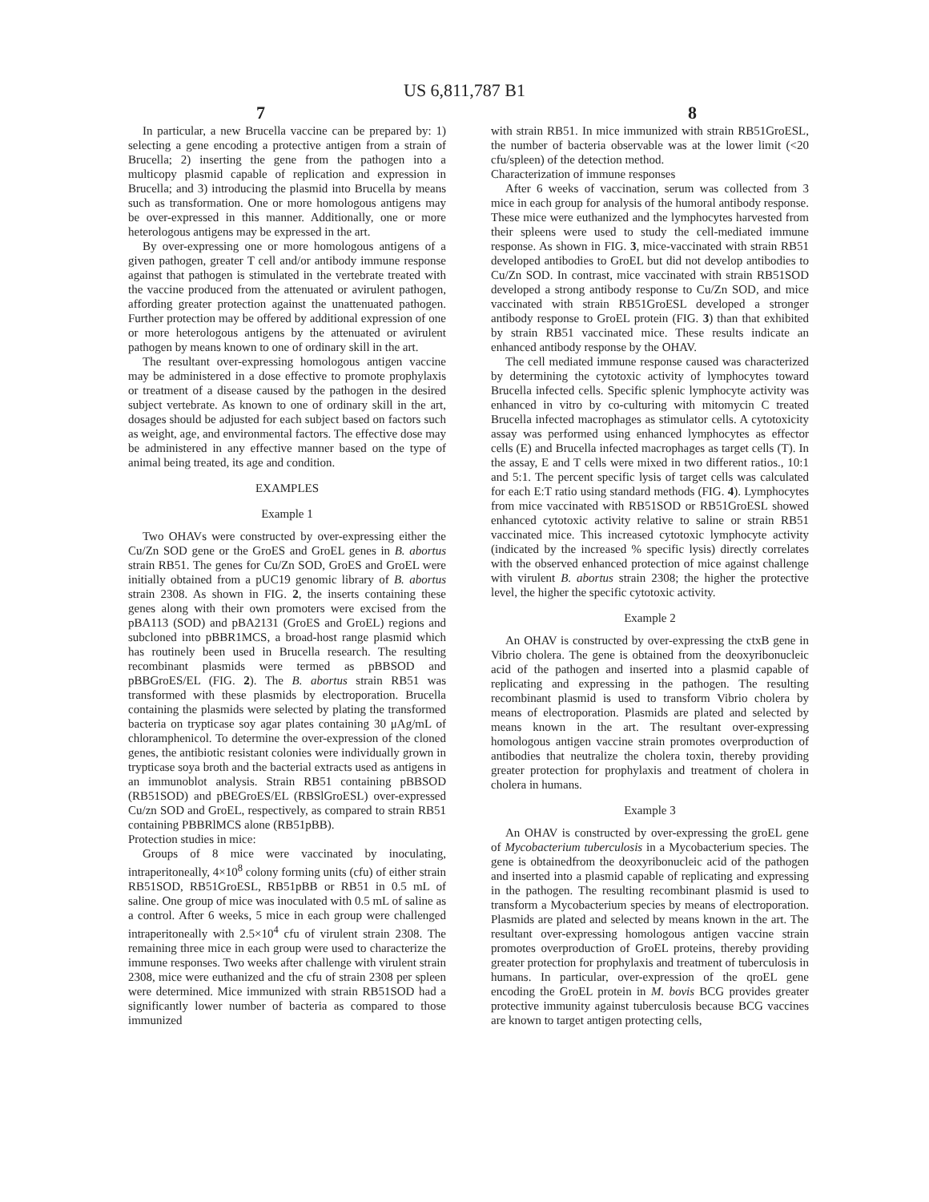US 6,811,787 B1
7 8
In particular, a new Brucella vaccine can be prepared by: 1) selecting a gene encoding a protective antigen from a strain of Brucella; 2) inserting the gene from the pathogen into a multicopy plasmid capable of replication and expression in Brucella; and 3) introducing the plasmid into Brucella by means such as transformation. One or more homologous antigens may be over-expressed in this manner. Additionally, one or more heterologous antigens may be expressed in the art.
By over-expressing one or more homologous antigens of a given pathogen, greater T cell and/or antibody immune response against that pathogen is stimulated in the vertebrate treated with the vaccine produced from the attenuated or avirulent pathogen, affording greater protection against the unattenuated pathogen. Further protection may be offered by additional expression of one or more heterologous antigens by the attenuated or avirulent pathogen by means known to one of ordinary skill in the art.
The resultant over-expressing homologous antigen vaccine may be administered in a dose effective to promote prophylaxis or treatment of a disease caused by the pathogen in the desired subject vertebrate. As known to one of ordinary skill in the art, dosages should be adjusted for each subject based on factors such as weight, age, and environmental factors. The effective dose may be administered in any effective manner based on the type of animal being treated, its age and condition.
EXAMPLES
Example 1
Two OHAVs were constructed by over-expressing either the Cu/Zn SOD gene or the GroES and GroEL genes in B. abortus strain RB51. The genes for Cu/Zn SOD, GroES and GroEL were initially obtained from a pUC19 genomic library of B. abortus strain 2308. As shown in FIG. 2, the inserts containing these genes along with their own promoters were excised from the pBA113 (SOD) and pBA2131 (GroES and GroEL) regions and subcloned into pBBR1MCS, a broad-host range plasmid which has routinely been used in Brucella research. The resulting recombinant plasmids were termed as pBBSOD and pBBGroES/EL (FIG. 2). The B. abortus strain RB51 was transformed with these plasmids by electroporation. Brucella containing the plasmids were selected by plating the transformed bacteria on trypticase soy agar plates containing 30 μAg/mL of chloramphenicol. To determine the over-expression of the cloned genes, the antibiotic resistant colonies were individually grown in trypticase soya broth and the bacterial extracts used as antigens in an immunoblot analysis. Strain RB51 containing pBBSOD (RB51SOD) and pBEGroES/EL (RBSlGroESL) over-expressed Cu/zn SOD and GroEL, respectively, as compared to strain RB51 containing PBBRlMCS alone (RB51pBB).
Protection studies in mice:
Groups of 8 mice were vaccinated by inoculating, intraperitoneally, 4×10<sup>8</sup> colony forming units (cfu) of either strain RB51SOD, RB51GroESL, RB51pBB or RB51 in 0.5 mL of saline. One group of mice was inoculated with 0.5 mL of saline as a control. After 6 weeks, 5 mice in each group were challenged intraperitoneally with 2.5×10<sup>4</sup> cfu of virulent strain 2308. The remaining three mice in each group were used to characterize the immune responses. Two weeks after challenge with virulent strain 2308, mice were euthanized and the cfu of strain 2308 per spleen were determined. Mice immunized with strain RB51SOD had a significantly lower number of bacteria as compared to those immunized
with strain RB51. In mice immunized with strain RB51GroESL, the number of bacteria observable was at the lower limit (<20 cfu/spleen) of the detection method.
Characterization of immune responses
After 6 weeks of vaccination, serum was collected from 3 mice in each group for analysis of the humoral antibody response. These mice were euthanized and the lymphocytes harvested from their spleens were used to study the cell-mediated immune response. As shown in FIG. 3, mice-vaccinated with strain RB51 developed antibodies to GroEL but did not develop antibodies to Cu/Zn SOD. In contrast, mice vaccinated with strain RB51SOD developed a strong antibody response to Cu/Zn SOD, and mice vaccinated with strain RB51GroESL developed a stronger antibody response to GroEL protein (FIG. 3) than that exhibited by strain RB51 vaccinated mice. These results indicate an enhanced antibody response by the OHAV.
The cell mediated immune response caused was characterized by determining the cytotoxic activity of lymphocytes toward Brucella infected cells. Specific splenic lymphocyte activity was enhanced in vitro by co-culturing with mitomycin C treated Brucella infected macrophages as stimulator cells. A cytotoxicity assay was performed using enhanced lymphocytes as effector cells (E) and Brucella infected macrophages as target cells (T). In the assay, E and T cells were mixed in two different ratios., 10:1 and 5:1. The percent specific lysis of target cells was calculated for each E:T ratio using standard methods (FIG. 4). Lymphocytes from mice vaccinated with RB51SOD or RB51GroESL showed enhanced cytotoxic activity relative to saline or strain RB51 vaccinated mice. This increased cytotoxic lymphocyte activity (indicated by the increased % specific lysis) directly correlates with the observed enhanced protection of mice against challenge with virulent B. abortus strain 2308; the higher the protective level, the higher the specific cytotoxic activity.
Example 2
An OHAV is constructed by over-expressing the ctxB gene in Vibrio cholera. The gene is obtained from the deoxyribonucleic acid of the pathogen and inserted into a plasmid capable of replicating and expressing in the pathogen. The resulting recombinant plasmid is used to transform Vibrio cholera by means of electroporation. Plasmids are plated and selected by means known in the art. The resultant over-expressing homologous antigen vaccine strain promotes overproduction of antibodies that neutralize the cholera toxin, thereby providing greater protection for prophylaxis and treatment of cholera in cholera in humans.
Example 3
An OHAV is constructed by over-expressing the groEL gene of Mycobacterium tuberculosis in a Mycobacterium species. The gene is obtainedfrom the deoxyribonucleic acid of the pathogen and inserted into a plasmid capable of replicating and expressing in the pathogen. The resulting recombinant plasmid is used to transform a Mycobacterium species by means of electroporation. Plasmids are plated and selected by means known in the art. The resultant over-expressing homologous antigen vaccine strain promotes overproduction of GroEL proteins, thereby providing greater protection for prophylaxis and treatment of tuberculosis in humans. In particular, over-expression of the qroEL gene encoding the GroEL protein in M. bovis BCG provides greater protective immunity against tuberculosis because BCG vaccines are known to target antigen protecting cells,